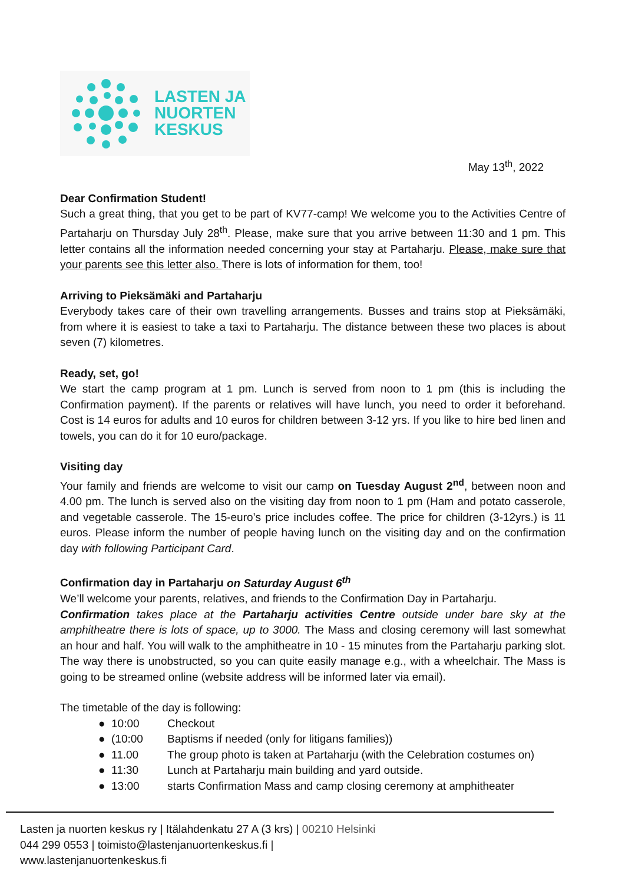LASTEN JA
NUORTEN
KESKUS
May 13<sup>th</sup>, 2022
Dear Confirmation Student!
Such a great thing, that you get to be part of KV77-camp! We welcome you to the Activities Centre of Partaharju on Thursday July 28<sup>th</sup>. Please, make sure that you arrive between 11:30 and 1 pm. This letter contains all the information needed concerning your stay at Partaharju. Please, make sure that your parents see this letter also. There is lots of information for them, too!
Arriving to Pieksämäki and Partaharju
Everybody takes care of their own travelling arrangements. Busses and trains stop at Pieksämäki, from where it is easiest to take a taxi to Partaharju. The distance between these two places is about seven (7) kilometres.
Ready, set, go!
We start the camp program at 1 pm. Lunch is served from noon to 1 pm (this is including the Confirmation payment). If the parents or relatives will have lunch, you need to order it beforehand. Cost is 14 euros for adults and 10 euros for children between 3-12 yrs. If you like to hire bed linen and towels, you can do it for 10 euro/package.
Visiting day
Your family and friends are welcome to visit our camp on Tuesday August 2<sup>nd</sup>, between noon and 4.00 pm. The lunch is served also on the visiting day from noon to 1 pm (Ham and potato casserole, and vegetable casserole. The 15-euro’s price includes coffee. The price for children (3-12yrs.) is 11 euros. Please inform the number of people having lunch on the visiting day and on the confirmation day with following Participant Card.
Confirmation day in Partaharju on Saturday August 6<sup>th</sup>
We’ll welcome your parents, relatives, and friends to the Confirmation Day in Partaharju.
Confirmation takes place at the Partaharju activities Centre outside under bare sky at the amphitheatre there is lots of space, up to 3000. The Mass and closing ceremony will last somewhat an hour and half. You will walk to the amphitheatre in 10 - 15 minutes from the Partaharju parking slot. The way there is unobstructed, so you can quite easily manage e.g., with a wheelchair. The Mass is going to be streamed online (website address will be informed later via email).
The timetable of the day is following:
● 10:00 Checkout
● (10:00 Baptisms if needed (only for litigans families))
● 11.00 The group photo is taken at Partaharju (with the Celebration costumes on)
● 11:30 Lunch at Partaharju main building and yard outside.
● 13:00 starts Confirmation Mass and camp closing ceremony at amphitheater
Lasten ja nuorten keskus ry | Itälahdenkatu 27 A (3 krs) | 00210 Helsinki
044 299 0553 | toimisto@lastenjanuortenkeskus.fi |
www.lastenjanuortenkeskus.fi